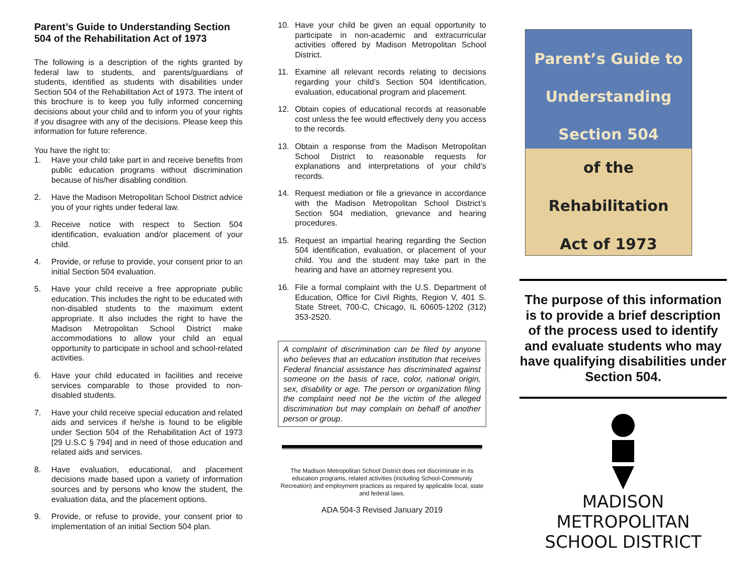Parent’s Guide to Understanding Section 504 of the Rehabilitation Act of 1973
The following is a description of the rights granted by federal law to students, and parents/guardians of students, identified as students with disabilities under Section 504 of the Rehabilitation Act of 1973. The intent of this brochure is to keep you fully informed concerning decisions about your child and to inform you of your rights if you disagree with any of the decisions. Please keep this information for future reference.
You have the right to:
1. Have your child take part in and receive benefits from public education programs without discrimination because of his/her disabling condition.
2. Have the Madison Metropolitan School District advice you of your rights under federal law.
3. Receive notice with respect to Section 504 identification, evaluation and/or placement of your child.
4. Provide, or refuse to provide, your consent prior to an initial Section 504 evaluation.
5. Have your child receive a free appropriate public education. This includes the right to be educated with non-disabled students to the maximum extent appropriate. It also includes the right to have the Madison Metropolitan School District make accommodations to allow your child an equal opportunity to participate in school and school-related activities.
6. Have your child educated in facilities and receive services comparable to those provided to non-disabled students.
7. Have your child receive special education and related aids and services if he/she is found to be eligible under Section 504 of the Rehabilitation Act of 1973 [29 U.S.C § 794] and in need of those education and related aids and services.
8. Have evaluation, educational, and placement decisions made based upon a variety of information sources and by persons who know the student, the evaluation data, and the placement options.
9. Provide, or refuse to provide, your consent prior to implementation of an initial Section 504 plan.
10. Have your child be given an equal opportunity to participate in non-academic and extracurricular activities offered by Madison Metropolitan School District.
11. Examine all relevant records relating to decisions regarding your child’s Section 504 identification, evaluation, educational program and placement.
12. Obtain copies of educational records at reasonable cost unless the fee would effectively deny you access to the records.
13. Obtain a response from the Madison Metropolitan School District to reasonable requests for explanations and interpretations of your child’s records.
14. Request mediation or file a grievance in accordance with the Madison Metropolitan School District’s Section 504 mediation, grievance and hearing procedures.
15. Request an impartial hearing regarding the Section 504 identification, evaluation, or placement of your child. You and the student may take part in the hearing and have an attorney represent you.
16. File a formal complaint with the U.S. Department of Education, Office for Civil Rights, Region V, 401 S. State Street, 700-C, Chicago, IL 60605-1202 (312) 353-2520.
A complaint of discrimination can be filed by anyone who believes that an education institution that receives Federal financial assistance has discriminated against someone on the basis of race, color, national origin, sex, disability or age. The person or organization filing the complaint need not be the victim of the alleged discrimination but may complain on behalf of another person or group.
The Madison Metropolitan School District does not discriminate in its education programs, related activities (including School-Community Recreation) and employment practices as required by applicable local, state and federal laws.
ADA 504-3 Revised January 2019
Parent’s Guide to
Understanding
Section 504
of the
Rehabilitation
Act of 1973
The purpose of this information is to provide a brief description of the process used to identify and evaluate students who may have qualifying disabilities under Section 504.
MADISON METROPOLITAN
SCHOOL DISTRICT